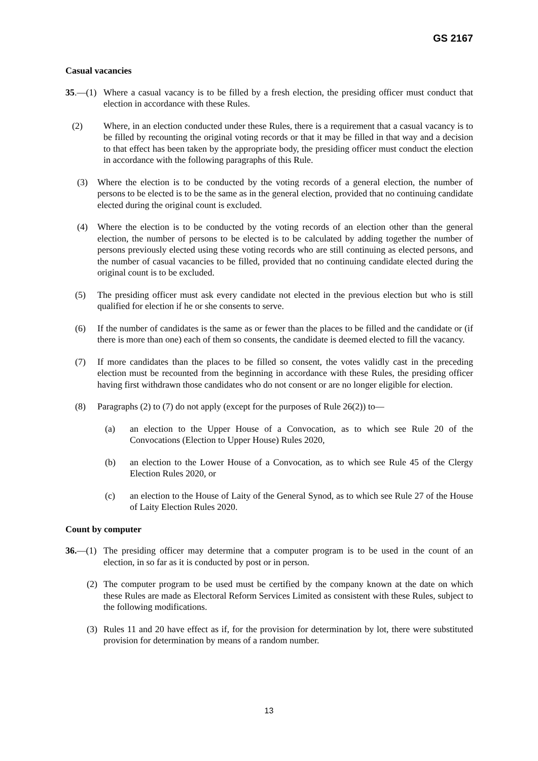GS 2167
Casual vacancies
35.—(1) Where a casual vacancy is to be filled by a fresh election, the presiding officer must conduct that election in accordance with these Rules.
(2) Where, in an election conducted under these Rules, there is a requirement that a casual vacancy is to be filled by recounting the original voting records or that it may be filled in that way and a decision to that effect has been taken by the appropriate body, the presiding officer must conduct the election in accordance with the following paragraphs of this Rule.
(3) Where the election is to be conducted by the voting records of a general election, the number of persons to be elected is to be the same as in the general election, provided that no continuing candidate elected during the original count is excluded.
(4) Where the election is to be conducted by the voting records of an election other than the general election, the number of persons to be elected is to be calculated by adding together the number of persons previously elected using these voting records who are still continuing as elected persons, and the number of casual vacancies to be filled, provided that no continuing candidate elected during the original count is to be excluded.
(5) The presiding officer must ask every candidate not elected in the previous election but who is still qualified for election if he or she consents to serve.
(6) If the number of candidates is the same as or fewer than the places to be filled and the candidate or (if there is more than one) each of them so consents, the candidate is deemed elected to fill the vacancy.
(7) If more candidates than the places to be filled so consent, the votes validly cast in the preceding election must be recounted from the beginning in accordance with these Rules, the presiding officer having first withdrawn those candidates who do not consent or are no longer eligible for election.
(8) Paragraphs (2) to (7) do not apply (except for the purposes of Rule 26(2)) to—
(a) an election to the Upper House of a Convocation, as to which see Rule 20 of the Convocations (Election to Upper House) Rules 2020,
(b) an election to the Lower House of a Convocation, as to which see Rule 45 of the Clergy Election Rules 2020, or
(c) an election to the House of Laity of the General Synod, as to which see Rule 27 of the House of Laity Election Rules 2020.
Count by computer
36.—(1) The presiding officer may determine that a computer program is to be used in the count of an election, in so far as it is conducted by post or in person.
(2) The computer program to be used must be certified by the company known at the date on which these Rules are made as Electoral Reform Services Limited as consistent with these Rules, subject to the following modifications.
(3) Rules 11 and 20 have effect as if, for the provision for determination by lot, there were substituted provision for determination by means of a random number.
13